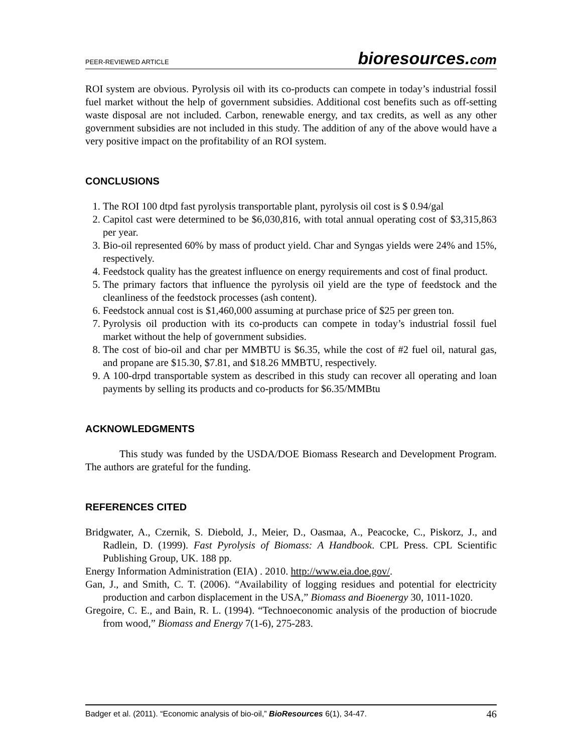PEER-REVIEWED ARTICLE bioresources.com
ROI system are obvious. Pyrolysis oil with its co-products can compete in today’s industrial fossil fuel market without the help of government subsidies. Additional cost benefits such as off-setting waste disposal are not included. Carbon, renewable energy, and tax credits, as well as any other government subsidies are not included in this study. The addition of any of the above would have a very positive impact on the profitability of an ROI system.
CONCLUSIONS
1. The ROI 100 dtpd fast pyrolysis transportable plant, pyrolysis oil cost is $ 0.94/gal
2. Capitol cast were determined to be $6,030,816, with total annual operating cost of $3,315,863 per year.
3. Bio-oil represented 60% by mass of product yield. Char and Syngas yields were 24% and 15%, respectively.
4. Feedstock quality has the greatest influence on energy requirements and cost of final product.
5. The primary factors that influence the pyrolysis oil yield are the type of feedstock and the cleanliness of the feedstock processes (ash content).
6. Feedstock annual cost is $1,460,000 assuming at purchase price of $25 per green ton.
7. Pyrolysis oil production with its co-products can compete in today’s industrial fossil fuel market without the help of government subsidies.
8. The cost of bio-oil and char per MMBTU is $6.35, while the cost of #2 fuel oil, natural gas, and propane are $15.30, $7.81, and $18.26 MMBTU, respectively.
9. A 100-drpd transportable system as described in this study can recover all operating and loan payments by selling its products and co-products for $6.35/MMBtu
ACKNOWLEDGMENTS
This study was funded by the USDA/DOE Biomass Research and Development Program. The authors are grateful for the funding.
REFERENCES CITED
Bridgwater, A., Czernik, S. Diebold, J., Meier, D., Oasmaa, A., Peacocke, C., Piskorz, J., and Radlein, D. (1999). Fast Pyrolysis of Biomass: A Handbook. CPL Press. CPL Scientific Publishing Group, UK. 188 pp.
Energy Information Administration (EIA) . 2010. http://www.eia.doe.gov/.
Gan, J., and Smith, C. T. (2006). “Availability of logging residues and potential for electricity production and carbon displacement in the USA,” Biomass and Bioenergy 30, 1011-1020.
Gregoire, C. E., and Bain, R. L. (1994). “Technoeconomic analysis of the production of biocrude from wood,” Biomass and Energy 7(1-6), 275-283.
Badger et al. (2011). “Economic analysis of bio-oil,” BioResources 6(1), 34-47. 46